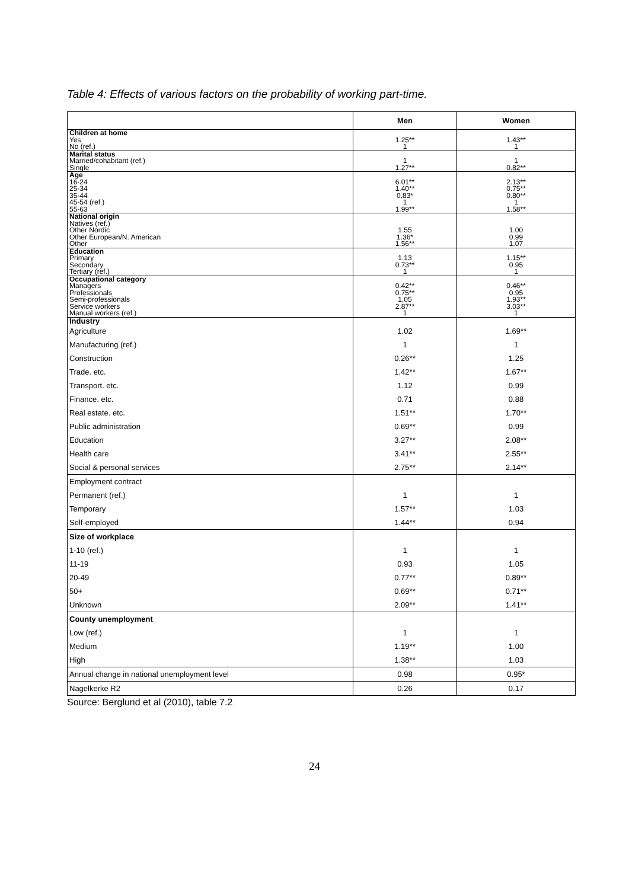Table 4: Effects of various factors on the probability of working part-time.
| | Men | Women |
| --- | --- | --- |
| Children at home | | |
| Yes | 1.25** | 1.43** |
| No (ref.) | 1 | 1 |
| Marital status | | |
| Married/cohabitant (ref.) | 1 | 1 |
| Single | 1.27** | 0.82** |
| Age | | |
| 16-24 | 6.01** | 2.13** |
| 25-34 | 1.40** | 0.75** |
| 35-44 | 0.83* | 0.80** |
| 45-54 (ref.) | 1 | 1 |
| 55-63 | 1.99** | 1.58** |
| National origin | | |
| Natives (ref.) | | |
| Other Nordic | 1.55 | 1.00 |
| Other European/N. American | 1.36* | 0.99 |
| Other | 1.56** | 1.07 |
| Education | | |
| Primary | 1.13 | 1.15** |
| Secondary | 0.73** | 0.95 |
| Tertiary (ref.) | 1 | 1 |
| Occupational category | | |
| Managers | 0.42** | 0.46** |
| Professionals | 0.75** | 0.95 |
| Semi-professionals | 1.05 | 1.93** |
| Service workers | 2.87** | 3.03** |
| Manual workers (ref.) | 1 | 1 |
| Industry | | |
| Agriculture | 1.02 | 1.69** |
| Manufacturing (ref.) | 1 | 1 |
| Construction | 0.26** | 1.25 |
| Trade. etc. | 1.42** | 1.67** |
| Transport. etc. | 1.12 | 0.99 |
| Finance. etc. | 0.71 | 0.88 |
| Real estate. etc. | 1.51** | 1.70** |
| Public administration | 0.69** | 0.99 |
| Education | 3.27** | 2.08** |
| Health care | 3.41** | 2.55** |
| Social & personal services | 2.75** | 2.14** |
| Employment contract | | |
| Permanent (ref.) | 1 | 1 |
| Temporary | 1.57** | 1.03 |
| Self-employed | 1.44** | 0.94 |
| Size of workplace | | |
| 1-10 (ref.) | 1 | 1 |
| 11-19 | 0.93 | 1.05 |
| 20-49 | 0.77** | 0.89** |
| 50+ | 0.69** | 0.71** |
| Unknown | 2.09** | 1.41** |
| County unemployment | | |
| Low (ref.) | 1 | 1 |
| Medium | 1.19** | 1.00 |
| High | 1.38** | 1.03 |
| Annual change in national unemployment level | 0.98 | 0.95* |
| Nagelkerke R2 | 0.26 | 0.17 |
Source: Berglund et al (2010), table 7.2
24